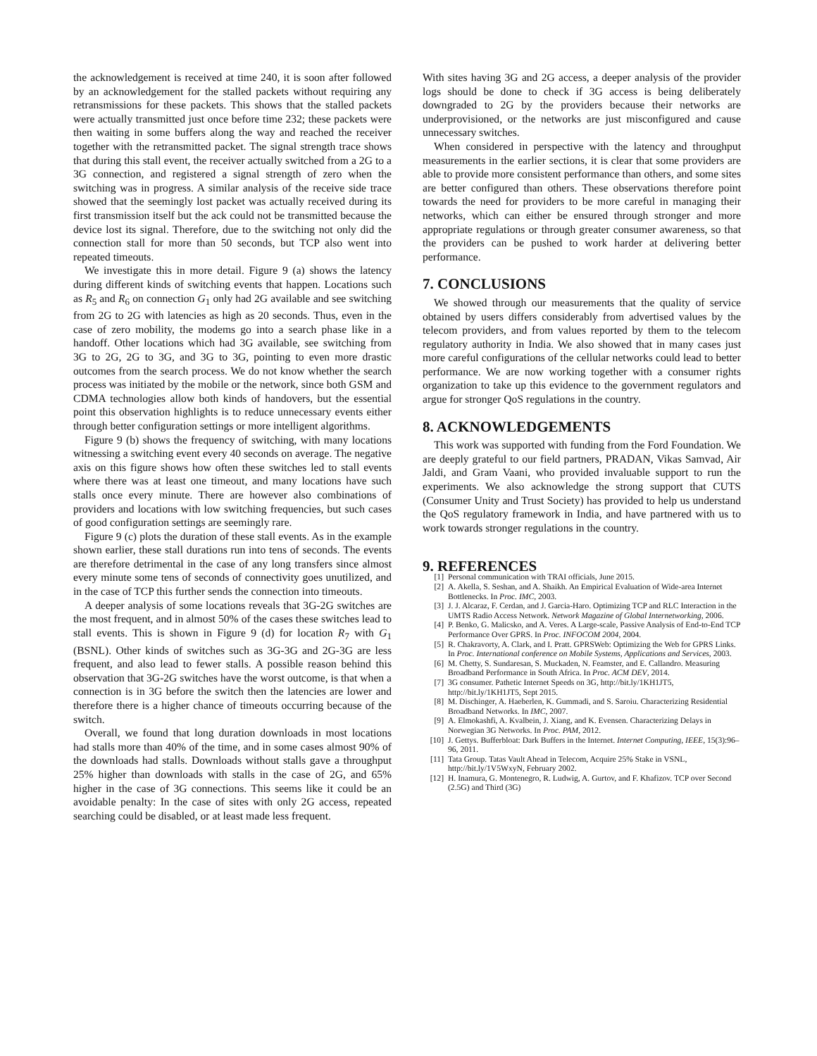the acknowledgement is received at time 240, it is soon after followed by an acknowledgement for the stalled packets without requiring any retransmissions for these packets. This shows that the stalled packets were actually transmitted just once before time 232; these packets were then waiting in some buffers along the way and reached the receiver together with the retransmitted packet. The signal strength trace shows that during this stall event, the receiver actually switched from a 2G to a 3G connection, and registered a signal strength of zero when the switching was in progress. A similar analysis of the receive side trace showed that the seemingly lost packet was actually received during its first transmission itself but the ack could not be transmitted because the device lost its signal. Therefore, due to the switching not only did the connection stall for more than 50 seconds, but TCP also went into repeated timeouts.
We investigate this in more detail. Figure 9 (a) shows the latency during different kinds of switching events that happen. Locations such as R<sub>5</sub> and R<sub>6</sub> on connection G<sub>1</sub> only had 2G available and see switching from 2G to 2G with latencies as high as 20 seconds. Thus, even in the case of zero mobility, the modems go into a search phase like in a handoff. Other locations which had 3G available, see switching from 3G to 2G, 2G to 3G, and 3G to 3G, pointing to even more drastic outcomes from the search process. We do not know whether the search process was initiated by the mobile or the network, since both GSM and CDMA technologies allow both kinds of handovers, but the essential point this observation highlights is to reduce unnecessary events either through better configuration settings or more intelligent algorithms.
Figure 9 (b) shows the frequency of switching, with many locations witnessing a switching event every 40 seconds on average. The negative axis on this figure shows how often these switches led to stall events where there was at least one timeout, and many locations have such stalls once every minute. There are however also combinations of providers and locations with low switching frequencies, but such cases of good configuration settings are seemingly rare.
Figure 9 (c) plots the duration of these stall events. As in the example shown earlier, these stall durations run into tens of seconds. The events are therefore detrimental in the case of any long transfers since almost every minute some tens of seconds of connectivity goes unutilized, and in the case of TCP this further sends the connection into timeouts.
A deeper analysis of some locations reveals that 3G-2G switches are the most frequent, and in almost 50% of the cases these switches lead to stall events. This is shown in Figure 9 (d) for location R<sub>7</sub> with G<sub>1</sub> (BSNL). Other kinds of switches such as 3G-3G and 2G-3G are less frequent, and also lead to fewer stalls. A possible reason behind this observation that 3G-2G switches have the worst outcome, is that when a connection is in 3G before the switch then the latencies are lower and therefore there is a higher chance of timeouts occurring because of the switch.
Overall, we found that long duration downloads in most locations had stalls more than 40% of the time, and in some cases almost 90% of the downloads had stalls. Downloads without stalls gave a throughput 25% higher than downloads with stalls in the case of 2G, and 65% higher in the case of 3G connections. This seems like it could be an avoidable penalty: In the case of sites with only 2G access, repeated searching could be disabled, or at least made less frequent.
With sites having 3G and 2G access, a deeper analysis of the provider logs should be done to check if 3G access is being deliberately downgraded to 2G by the providers because their networks are underprovisioned, or the networks are just misconfigured and cause unnecessary switches.
When considered in perspective with the latency and throughput measurements in the earlier sections, it is clear that some providers are able to provide more consistent performance than others, and some sites are better configured than others. These observations therefore point towards the need for providers to be more careful in managing their networks, which can either be ensured through stronger and more appropriate regulations or through greater consumer awareness, so that the providers can be pushed to work harder at delivering better performance.
7. CONCLUSIONS
We showed through our measurements that the quality of service obtained by users differs considerably from advertised values by the telecom providers, and from values reported by them to the telecom regulatory authority in India. We also showed that in many cases just more careful configurations of the cellular networks could lead to better performance. We are now working together with a consumer rights organization to take up this evidence to the government regulators and argue for stronger QoS regulations in the country.
8. ACKNOWLEDGEMENTS
This work was supported with funding from the Ford Foundation. We are deeply grateful to our field partners, PRADAN, Vikas Samvad, Air Jaldi, and Gram Vaani, who provided invaluable support to run the experiments. We also acknowledge the strong support that CUTS (Consumer Unity and Trust Society) has provided to help us understand the QoS regulatory framework in India, and have partnered with us to work towards stronger regulations in the country.
9. REFERENCES
[1] Personal communication with TRAI officials, June 2015.
[2] A. Akella, S. Seshan, and A. Shaikh. An Empirical Evaluation of Wide-area Internet Bottlenecks. In Proc. IMC, 2003.
[3] J. J. Alcaraz, F. Cerdan, and J. Garcia-Haro. Optimizing TCP and RLC Interaction in the UMTS Radio Access Network. Network Magazine of Global Internetworking, 2006.
[4] P. Benko, G. Malicsko, and A. Veres. A Large-scale, Passive Analysis of End-to-End TCP Performance Over GPRS. In Proc. INFOCOM 2004, 2004.
[5] R. Chakravorty, A. Clark, and I. Pratt. GPRSWeb: Optimizing the Web for GPRS Links. In Proc. International conference on Mobile Systems, Applications and Services, 2003.
[6] M. Chetty, S. Sundaresan, S. Muckaden, N. Feamster, and E. Callandro. Measuring Broadband Performance in South Africa. In Proc. ACM DEV, 2014.
[7] 3G consumer. Pathetic Internet Speeds on 3G, http://bit.ly/1KH1JT5, http://bit.ly/1KH1JT5, Sept 2015.
[8] M. Dischinger, A. Haeberlen, K. Gummadi, and S. Saroiu. Characterizing Residential Broadband Networks. In IMC, 2007.
[9] A. Elmokashfi, A. Kvalbein, J. Xiang, and K. Evensen. Characterizing Delays in Norwegian 3G Networks. In Proc. PAM, 2012.
[10] J. Gettys. Bufferbloat: Dark Buffers in the Internet. Internet Computing, IEEE, 15(3):96–96, 2011.
[11] Tata Group. Tatas Vault Ahead in Telecom, Acquire 25% Stake in VSNL, http://bit.ly/1V5WxyN, February 2002.
[12] H. Inamura, G. Montenegro, R. Ludwig, A. Gurtov, and F. Khafizov. TCP over Second (2.5G) and Third (3G)